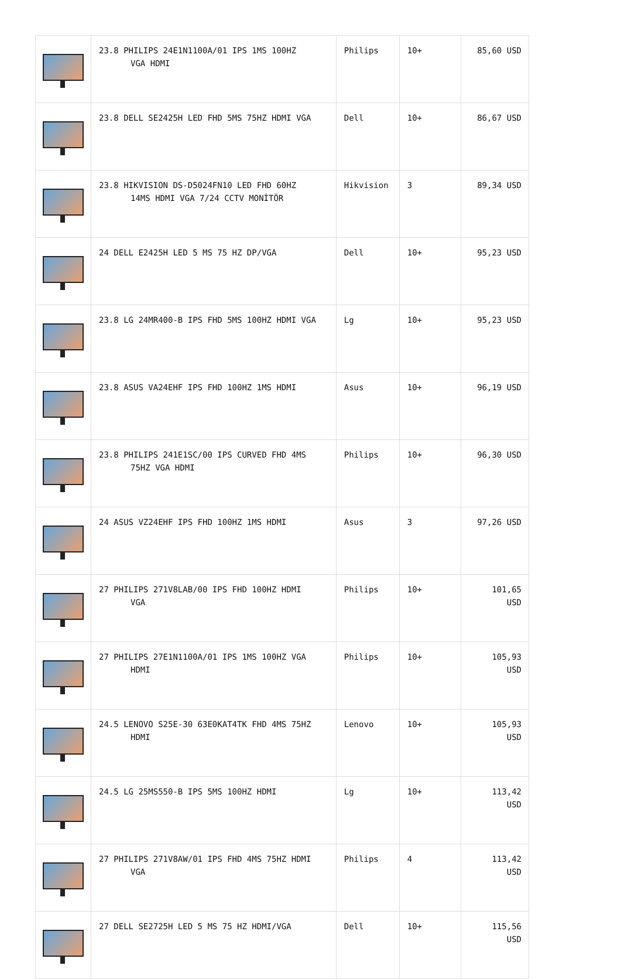| | 23.8 PHILIPS 24E1N1100A/01 IPS 1MS 100HZ VGA HDMI | Philips | 10+ | 85,60 USD |
| | 23.8 DELL SE2425H LED FHD 5MS 75HZ HDMI VGA | Dell | 10+ | 86,67 USD |
| | 23.8 HIKVISION DS-D5024FN10 LED FHD 60HZ 14MS HDMI VGA 7/24 CCTV MONİTÖR | Hikvision | 3 | 89,34 USD |
| | 24 DELL E2425H LED 5 MS 75 HZ DP/VGA | Dell | 10+ | 95,23 USD |
| | 23.8 LG 24MR400-B IPS FHD 5MS 100HZ HDMI VGA | Lg | 10+ | 95,23 USD |
| | 23.8 ASUS VA24EHF IPS FHD 100HZ 1MS HDMI | Asus | 10+ | 96,19 USD |
| | 23.8 PHILIPS 241E1SC/00 IPS CURVED FHD 4MS 75HZ VGA HDMI | Philips | 10+ | 96,30 USD |
| | 24 ASUS VZ24EHF IPS FHD 100HZ 1MS HDMI | Asus | 3 | 97,26 USD |
| | 27 PHILIPS 271V8LAB/00 IPS FHD 100HZ HDMI VGA | Philips | 10+ | 101,65 USD |
| | 27 PHILIPS 27E1N1100A/01 IPS 1MS 100HZ VGA HDMI | Philips | 10+ | 105,93 USD |
| | 24.5 LENOVO S25E-30 63E0KAT4TK FHD 4MS 75HZ HDMI | Lenovo | 10+ | 105,93 USD |
| | 24.5 LG 25MS550-B IPS 5MS 100HZ HDMI | Lg | 10+ | 113,42 USD |
| | 27 PHILIPS 271V8AW/01 IPS FHD 4MS 75HZ HDMI VGA | Philips | 4 | 113,42 USD |
| | 27 DELL SE2725H LED 5 MS 75 HZ HDMI/VGA | Dell | 10+ | 115,56 USD |